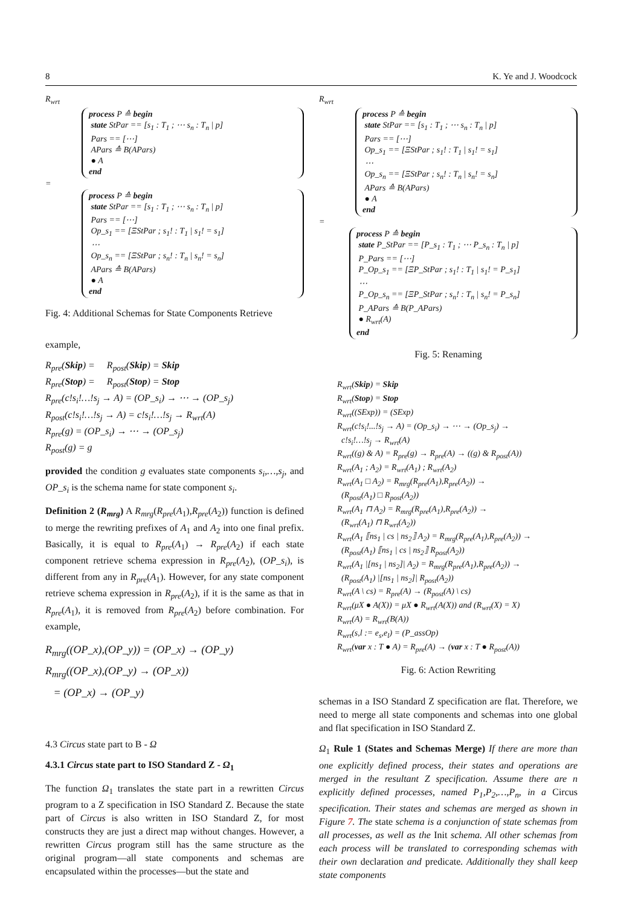8 K. Ye and J. Woodcock
R<sub>wrt</sub>
process P ≙ begin
state StPar == [s<sub>1</sub> : T<sub>1</sub> ; ⋯ s<sub>n</sub> : T<sub>n</sub> | p]
Pars == [⋯]
APars ≙ B(APars)
● A
end
=
process P ≙ begin
state StPar == [s<sub>1</sub> : T<sub>1</sub> ; ⋯ s<sub>n</sub> : T<sub>n</sub> | p]
Pars == [⋯]
Op_s<sub>1</sub> == [ΞStPar ; s<sub>1</sub>! : T<sub>1</sub> | s<sub>1</sub>! = s<sub>1</sub>]
⋯
Op_s<sub>n</sub> == [ΞStPar ; s<sub>n</sub>! : T<sub>n</sub> | s<sub>n</sub>! = s<sub>n</sub>]
APars ≙ B(APars)
● A
end
Fig. 4: Additional Schemas for State Components Retrieve
example,
R<sub>pre</sub>(Skip) = R<sub>post</sub>(Skip) = Skip
R<sub>pre</sub>(Stop) = R<sub>post</sub>(Stop) = Stop
R<sub>pre</sub>(c!s<sub>i</sub>!…!s<sub>j</sub> → A) = (OP_s<sub>i</sub>) → ⋯ → (OP_s<sub>j</sub>)
R<sub>post</sub>(c!s<sub>i</sub>!…!s<sub>j</sub> → A) = c!s<sub>i</sub>!…!s<sub>j</sub> → R<sub>wrt</sub>(A)
R<sub>pre</sub>(g) = (OP_s<sub>i</sub>) → ⋯ → (OP_s<sub>j</sub>)
R<sub>post</sub>(g) = g
provided the condition g evaluates state components s<sub>i</sub>,…,s<sub>j</sub>, and OP_s<sub>i</sub> is the schema name for state component s<sub>i</sub>.
Definition 2 (R<sub>mrg</sub>) A R<sub>mrg</sub>(R<sub>pre</sub>(A<sub>1</sub>),R<sub>pre</sub>(A<sub>2</sub>)) function is defined to merge the rewriting prefixes of A<sub>1</sub> and A<sub>2</sub> into one final prefix. Basically, it is equal to R<sub>pre</sub>(A<sub>1</sub>) → R<sub>pre</sub>(A<sub>2</sub>) if each state component retrieve schema expression in R<sub>pre</sub>(A<sub>2</sub>), (OP_s<sub>i</sub>), is different from any in R<sub>pre</sub>(A<sub>1</sub>). However, for any state component retrieve schema expression in R<sub>pre</sub>(A<sub>2</sub>), if it is the same as that in R<sub>pre</sub>(A<sub>1</sub>), it is removed from R<sub>pre</sub>(A<sub>2</sub>) before combination. For example,
R<sub>mrg</sub>((OP_x),(OP_y)) = (OP_x) → (OP_y)
R<sub>mrg</sub>((OP_x),(OP_y) → (OP_x))
= (OP_x) → (OP_y)
4.3 Circus state part to B - Ω
4.3.1 Circus state part to ISO Standard Z - Ω<sub>1</sub>
The function Ω<sub>1</sub> translates the state part in a rewritten Circus program to a Z specification in ISO Standard Z. Because the state part of Circus is also written in ISO Standard Z, for most constructs they are just a direct map without changes. However, a rewritten Circus program still has the same structure as the original program—all state components and schemas are encapsulated within the processes—but the state and
R<sub>wrt</sub>
process P ≙ begin
state StPar == [s<sub>1</sub> : T<sub>1</sub> ; ⋯ s<sub>n</sub> : T<sub>n</sub> | p]
Pars == [⋯]
Op_s<sub>1</sub> == [ΞStPar ; s<sub>1</sub>! : T<sub>1</sub> | s<sub>1</sub>! = s<sub>1</sub>]
⋯
Op_s<sub>n</sub> == [ΞStPar ; s<sub>n</sub>! : T<sub>n</sub> | s<sub>n</sub>! = s<sub>n</sub>]
APars ≙ B(APars)
● A
end
=
process P ≙ begin
state P_StPar == [P_s<sub>1</sub> : T<sub>1</sub> ; ⋯ P_s<sub>n</sub> : T<sub>n</sub> | p]
P_Pars == [⋯]
P_Op_s<sub>1</sub> == [ΞP_StPar ; s<sub>1</sub>! : T<sub>1</sub> | s<sub>1</sub>! = P_s<sub>1</sub>]
⋯
P_Op_s<sub>n</sub> == [ΞP_StPar ; s<sub>n</sub>! : T<sub>n</sub> | s<sub>n</sub>! = P_s<sub>n</sub>]
P_APars ≙ B(P_APars)
● R<sub>wrt</sub>(A)
end
Fig. 5: Renaming
R<sub>wrt</sub>(Skip) = Skip
R<sub>wrt</sub>(Stop) = Stop
R<sub>wrt</sub>((SExp)) = (SExp)
R<sub>wrt</sub>(c!s<sub>i</sub>!...!s<sub>j</sub> → A) = (Op_s<sub>i</sub>) → ⋯ → (Op_s<sub>j</sub>) →
c!s<sub>i</sub>!…!s<sub>j</sub> → R<sub>wrt</sub>(A)
R<sub>wrt</sub>((g) & A) = R<sub>pre</sub>(g) → R<sub>pre</sub>(A) → ((g) & R<sub>post</sub>(A))
R<sub>wrt</sub>(A<sub>1</sub> ; A<sub>2</sub>) = R<sub>wrt</sub>(A<sub>1</sub>) ; R<sub>wrt</sub>(A<sub>2</sub>)
R<sub>wrt</sub>(A<sub>1</sub> □ A<sub>2</sub>) = R<sub>mrg</sub>(R<sub>pre</sub>(A<sub>1</sub>),R<sub>pre</sub>(A<sub>2</sub>)) →
(R<sub>post</sub>(A<sub>1</sub>) □ R<sub>post</sub>(A<sub>2</sub>))
R<sub>wrt</sub>(A<sub>1</sub> ⊓ A<sub>2</sub>) = R<sub>mrg</sub>(R<sub>pre</sub>(A<sub>1</sub>),R<sub>pre</sub>(A<sub>2</sub>)) →
(R<sub>wrt</sub>(A<sub>1</sub>) ⊓ R<sub>wrt</sub>(A<sub>2</sub>))
R<sub>wrt</sub>(A<sub>1</sub> ⟦ns<sub>1</sub> | cs | ns<sub>2</sub>⟧ A<sub>2</sub>) = R<sub>mrg</sub>(R<sub>pre</sub>(A<sub>1</sub>),R<sub>pre</sub>(A<sub>2</sub>)) →
(R<sub>post</sub>(A<sub>1</sub>) ⟦ns<sub>1</sub> | cs | ns<sub>2</sub>⟧ R<sub>post</sub>(A<sub>2</sub>))
R<sub>wrt</sub>(A<sub>1</sub> |[ns<sub>1</sub> | ns<sub>2</sub>]| A<sub>2</sub>) = R<sub>mrg</sub>(R<sub>pre</sub>(A<sub>1</sub>),R<sub>pre</sub>(A<sub>2</sub>)) →
(R<sub>post</sub>(A<sub>1</sub>) |[ns<sub>1</sub> | ns<sub>2</sub>]| R<sub>post</sub>(A<sub>2</sub>))
R<sub>wrt</sub>(A \ cs) = R<sub>pre</sub>(A) → (R<sub>post</sub>(A) \ cs)
R<sub>wrt</sub>(μX ● A(X)) = μX ● R<sub>wrt</sub>(A(X)) and (R<sub>wrt</sub>(X) = X)
R<sub>wrt</sub>(A) = R<sub>wrt</sub>(B(A))
R<sub>wrt</sub>(s,l := e<sub>s</sub>,e<sub>l</sub>) = (P_assOp)
R<sub>wrt</sub>(var x : T ● A) = R<sub>pre</sub>(A) → (var x : T ● R<sub>post</sub>(A))
Fig. 6: Action Rewriting
schemas in a ISO Standard Z specification are flat. Therefore, we need to merge all state components and schemas into one global and flat specification in ISO Standard Z.
Ω<sub>1</sub> Rule 1 (States and Schemas Merge) If there are more than one explicitly defined process, their states and operations are merged in the resultant Z specification. Assume there are n explicitly defined processes, named P<sub>1</sub>,P<sub>2</sub>,…,P<sub>n</sub>, in a Circus specification. Their states and schemas are merged as shown in Figure 7. The state schema is a conjunction of state schemas from all processes, as well as the Init schema. All other schemas from each process will be translated to corresponding schemas with their own declaration and predicate. Additionally they shall keep state components